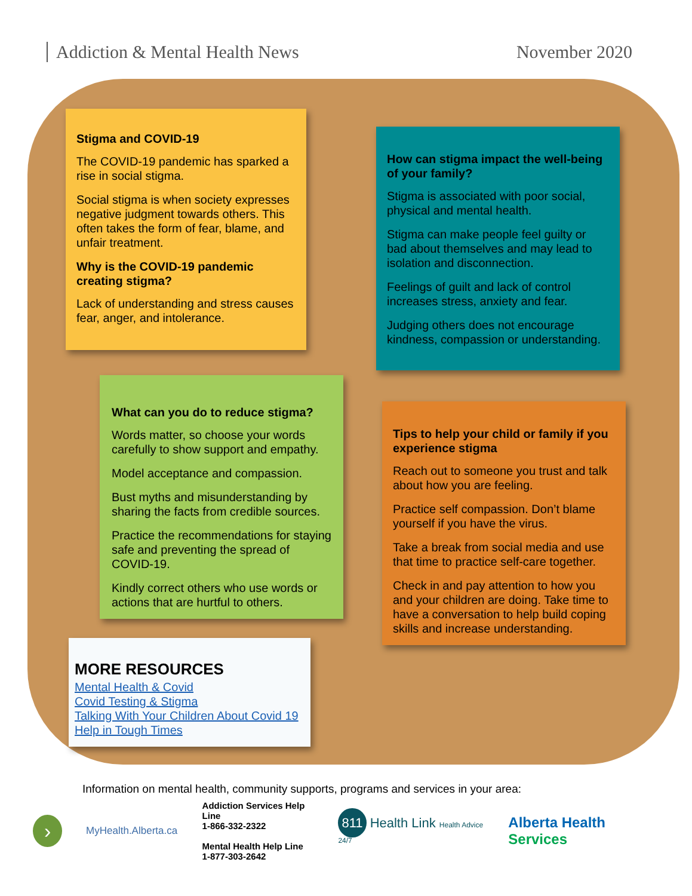Addiction & Mental Health News November 2020
Stigma and COVID-19
The COVID-19 pandemic has sparked a rise in social stigma.
Social stigma is when society expresses negative judgment towards others. This often takes the form of fear, blame, and unfair treatment.
Why is the COVID-19 pandemic creating stigma?
Lack of understanding and stress causes fear, anger, and intolerance.
How can stigma impact the well-being of your family?
Stigma is associated with poor social, physical and mental health.
Stigma can make people feel guilty or bad about themselves and may lead to isolation and disconnection.
Feelings of guilt and lack of control increases stress, anxiety and fear.
Judging others does not encourage kindness, compassion or understanding.
What can you do to reduce stigma?
Words matter, so choose your words carefully to show support and empathy.
Model acceptance and compassion.
Bust myths and misunderstanding by sharing the facts from credible sources.
Practice the recommendations for staying safe and preventing the spread of COVID-19.
Kindly correct others who use words or actions that are hurtful to others.
Tips to help your child or family if you experience stigma
Reach out to someone you trust and talk about how you are feeling.
Practice self compassion. Don’t blame yourself if you have the virus.
Take a break from social media and use that time to practice self-care together.
Check in and pay attention to how you and your children are doing. Take time to have a conversation to help build coping skills and increase understanding.
MORE RESOURCES
Mental Health & Covid
Covid Testing & Stigma
Talking With Your Children About Covid 19
Help in Tough Times
Information on mental health, community supports, programs and services in your area:
›
MyHealth.Alberta.ca
Addiction Services Help Line
1-866-332-2322
Mental Health Help Line
1-877-303-2642
811 Health Link Health Advice 24/7
Alberta Health Services